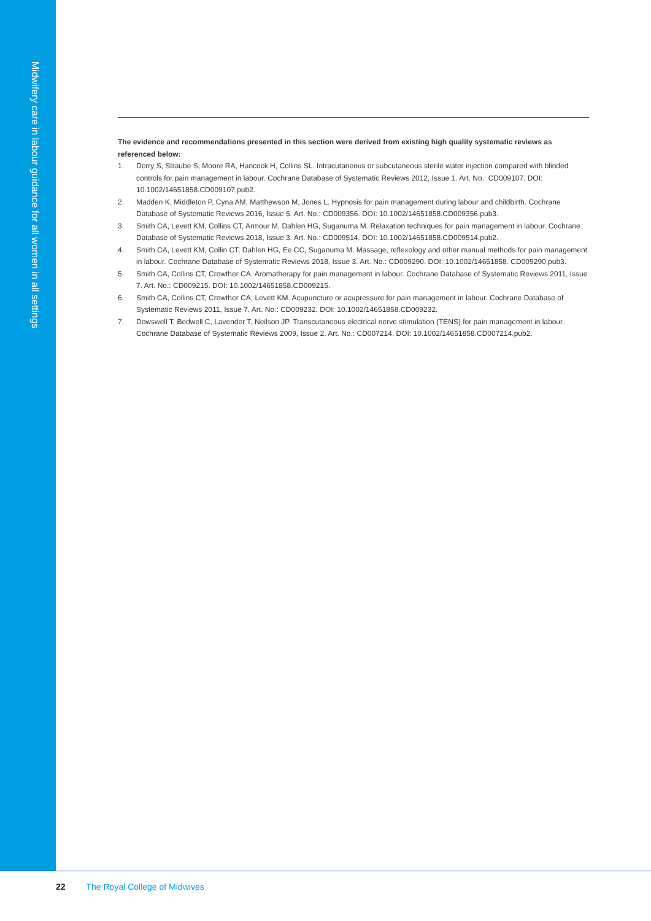Midwifery care in labour guidance for all women in all settings
The evidence and recommendations presented in this section were derived from existing high quality systematic reviews as referenced below:
1. Derry S, Straube S, Moore RA, Hancock H, Collins SL. Intracutaneous or subcutaneous sterile water injection compared with blinded controls for pain management in labour. Cochrane Database of Systematic Reviews 2012, Issue 1. Art. No.: CD009107. DOI: 10.1002/14651858.CD009107.pub2.
2. Madden K, Middleton P, Cyna AM, Matthewson M, Jones L. Hypnosis for pain management during labour and childbirth. Cochrane Database of Systematic Reviews 2016, Issue 5. Art. No.: CD009356. DOI: 10.1002/14651858.CD009356.pub3.
3. Smith CA, Levett KM, Collins CT, Armour M, Dahlen HG, Suganuma M. Relaxation techniques for pain management in labour. Cochrane Database of Systematic Reviews 2018, Issue 3. Art. No.: CD009514. DOI: 10.1002/14651858.CD009514.pub2.
4. Smith CA, Levett KM, Collin CT, Dahlen HG, Ee CC, Suganuma M. Massage, reflexology and other manual methods for pain management in labour. Cochrane Database of Systematic Reviews 2018, Issue 3. Art. No.: CD009290. DOI: 10.1002/14651858. CD009290.pub3.
5. Smith CA, Collins CT, Crowther CA. Aromatherapy for pain management in labour. Cochrane Database of Systematic Reviews 2011, Issue 7. Art. No.: CD009215. DOI: 10.1002/14651858.CD009215.
6. Smith CA, Collins CT, Crowther CA, Levett KM. Acupuncture or acupressure for pain management in labour. Cochrane Database of Systematic Reviews 2011, Issue 7. Art. No.: CD009232. DOI: 10.1002/14651858.CD009232.
7. Dowswell T, Bedwell C, Lavender T, Neilson JP. Transcutaneous electrical nerve stimulation (TENS) for pain management in labour. Cochrane Database of Systematic Reviews 2009, Issue 2. Art. No.: CD007214. DOI: 10.1002/14651858.CD007214.pub2.
22 The Royal College of Midwives